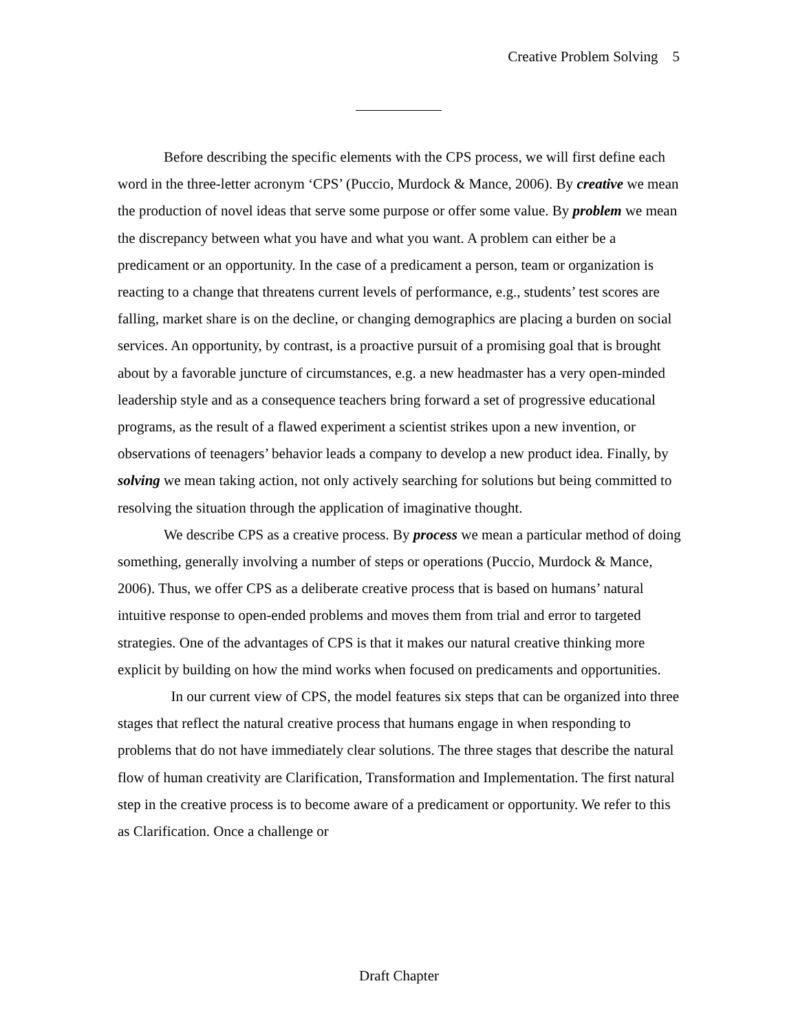Creative Problem Solving 5
Before describing the specific elements with the CPS process, we will first define each word in the three-letter acronym ‘CPS’ (Puccio, Murdock & Mance, 2006). By creative we mean the production of novel ideas that serve some purpose or offer some value. By problem we mean the discrepancy between what you have and what you want. A problem can either be a predicament or an opportunity. In the case of a predicament a person, team or organization is reacting to a change that threatens current levels of performance, e.g., students’ test scores are falling, market share is on the decline, or changing demographics are placing a burden on social services. An opportunity, by contrast, is a proactive pursuit of a promising goal that is brought about by a favorable juncture of circumstances, e.g. a new headmaster has a very open-minded leadership style and as a consequence teachers bring forward a set of progressive educational programs, as the result of a flawed experiment a scientist strikes upon a new invention, or observations of teenagers’ behavior leads a company to develop a new product idea. Finally, by solving we mean taking action, not only actively searching for solutions but being committed to resolving the situation through the application of imaginative thought.
We describe CPS as a creative process. By process we mean a particular method of doing something, generally involving a number of steps or operations (Puccio, Murdock & Mance, 2006). Thus, we offer CPS as a deliberate creative process that is based on humans’ natural intuitive response to open-ended problems and moves them from trial and error to targeted strategies. One of the advantages of CPS is that it makes our natural creative thinking more explicit by building on how the mind works when focused on predicaments and opportunities.
In our current view of CPS, the model features six steps that can be organized into three stages that reflect the natural creative process that humans engage in when responding to problems that do not have immediately clear solutions. The three stages that describe the natural flow of human creativity are Clarification, Transformation and Implementation. The first natural step in the creative process is to become aware of a predicament or opportunity. We refer to this as Clarification. Once a challenge or
Draft Chapter